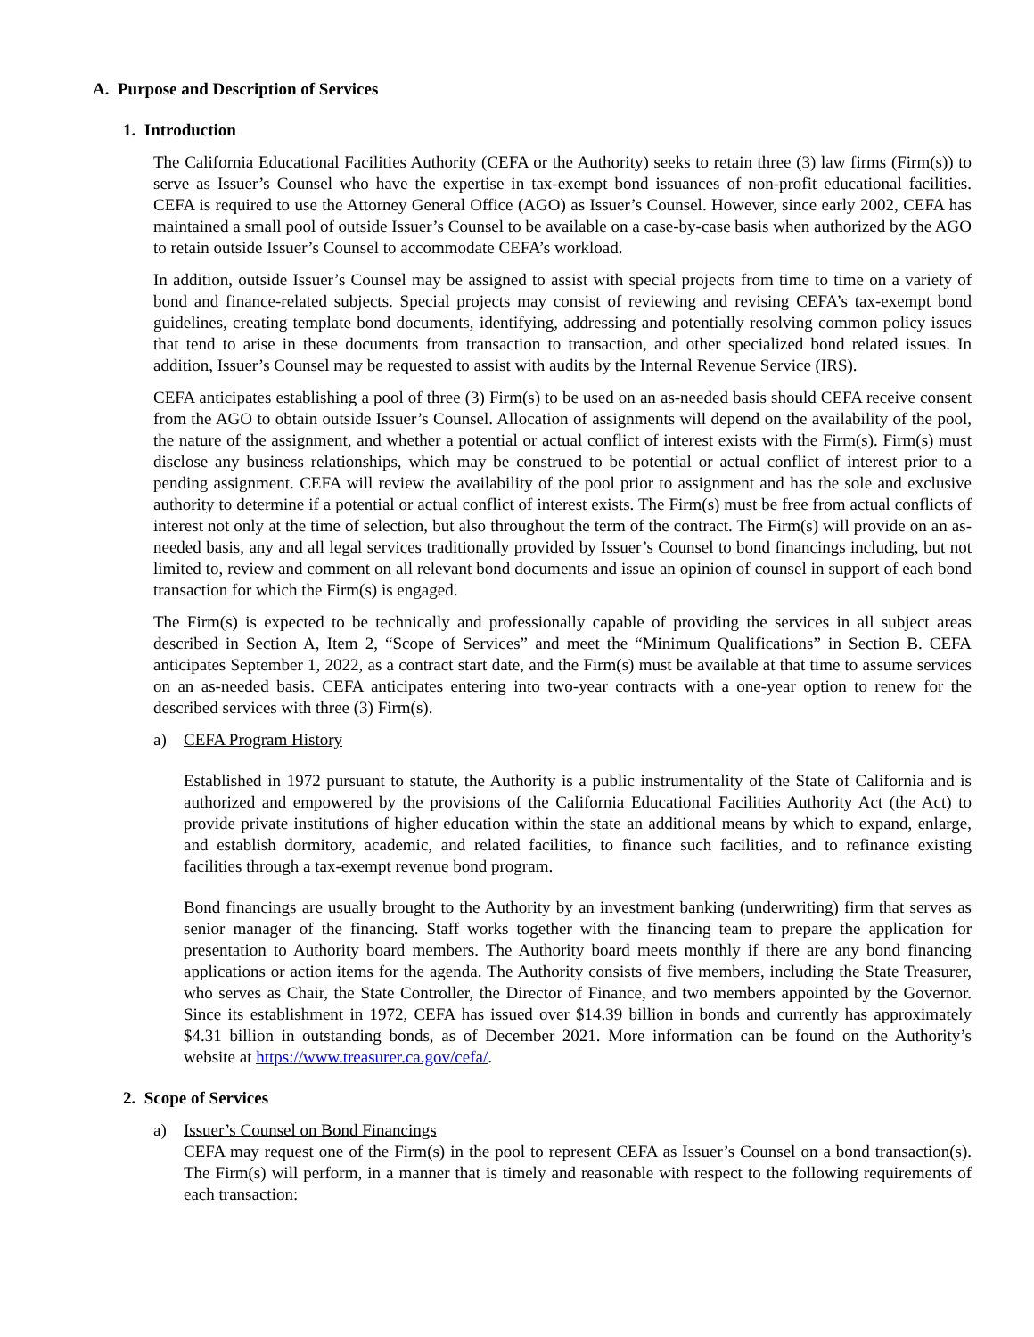A. Purpose and Description of Services
1. Introduction
The California Educational Facilities Authority (CEFA or the Authority) seeks to retain three (3) law firms (Firm(s)) to serve as Issuer’s Counsel who have the expertise in tax-exempt bond issuances of non-profit educational facilities. CEFA is required to use the Attorney General Office (AGO) as Issuer’s Counsel. However, since early 2002, CEFA has maintained a small pool of outside Issuer’s Counsel to be available on a case-by-case basis when authorized by the AGO to retain outside Issuer’s Counsel to accommodate CEFA’s workload.
In addition, outside Issuer’s Counsel may be assigned to assist with special projects from time to time on a variety of bond and finance-related subjects. Special projects may consist of reviewing and revising CEFA’s tax-exempt bond guidelines, creating template bond documents, identifying, addressing and potentially resolving common policy issues that tend to arise in these documents from transaction to transaction, and other specialized bond related issues. In addition, Issuer’s Counsel may be requested to assist with audits by the Internal Revenue Service (IRS).
CEFA anticipates establishing a pool of three (3) Firm(s) to be used on an as-needed basis should CEFA receive consent from the AGO to obtain outside Issuer’s Counsel. Allocation of assignments will depend on the availability of the pool, the nature of the assignment, and whether a potential or actual conflict of interest exists with the Firm(s). Firm(s) must disclose any business relationships, which may be construed to be potential or actual conflict of interest prior to a pending assignment. CEFA will review the availability of the pool prior to assignment and has the sole and exclusive authority to determine if a potential or actual conflict of interest exists. The Firm(s) must be free from actual conflicts of interest not only at the time of selection, but also throughout the term of the contract. The Firm(s) will provide on an as-needed basis, any and all legal services traditionally provided by Issuer’s Counsel to bond financings including, but not limited to, review and comment on all relevant bond documents and issue an opinion of counsel in support of each bond transaction for which the Firm(s) is engaged.
The Firm(s) is expected to be technically and professionally capable of providing the services in all subject areas described in Section A, Item 2, “Scope of Services” and meet the “Minimum Qualifications” in Section B. CEFA anticipates September 1, 2022, as a contract start date, and the Firm(s) must be available at that time to assume services on an as-needed basis. CEFA anticipates entering into two-year contracts with a one-year option to renew for the described services with three (3) Firm(s).
a) CEFA Program History
Established in 1972 pursuant to statute, the Authority is a public instrumentality of the State of California and is authorized and empowered by the provisions of the California Educational Facilities Authority Act (the Act) to provide private institutions of higher education within the state an additional means by which to expand, enlarge, and establish dormitory, academic, and related facilities, to finance such facilities, and to refinance existing facilities through a tax-exempt revenue bond program.
Bond financings are usually brought to the Authority by an investment banking (underwriting) firm that serves as senior manager of the financing. Staff works together with the financing team to prepare the application for presentation to Authority board members. The Authority board meets monthly if there are any bond financing applications or action items for the agenda. The Authority consists of five members, including the State Treasurer, who serves as Chair, the State Controller, the Director of Finance, and two members appointed by the Governor. Since its establishment in 1972, CEFA has issued over $14.39 billion in bonds and currently has approximately $4.31 billion in outstanding bonds, as of December 2021. More information can be found on the Authority’s website at https://www.treasurer.ca.gov/cefa/.
2. Scope of Services
a) Issuer’s Counsel on Bond Financings
CEFA may request one of the Firm(s) in the pool to represent CEFA as Issuer’s Counsel on a bond transaction(s). The Firm(s) will perform, in a manner that is timely and reasonable with respect to the following requirements of each transaction: